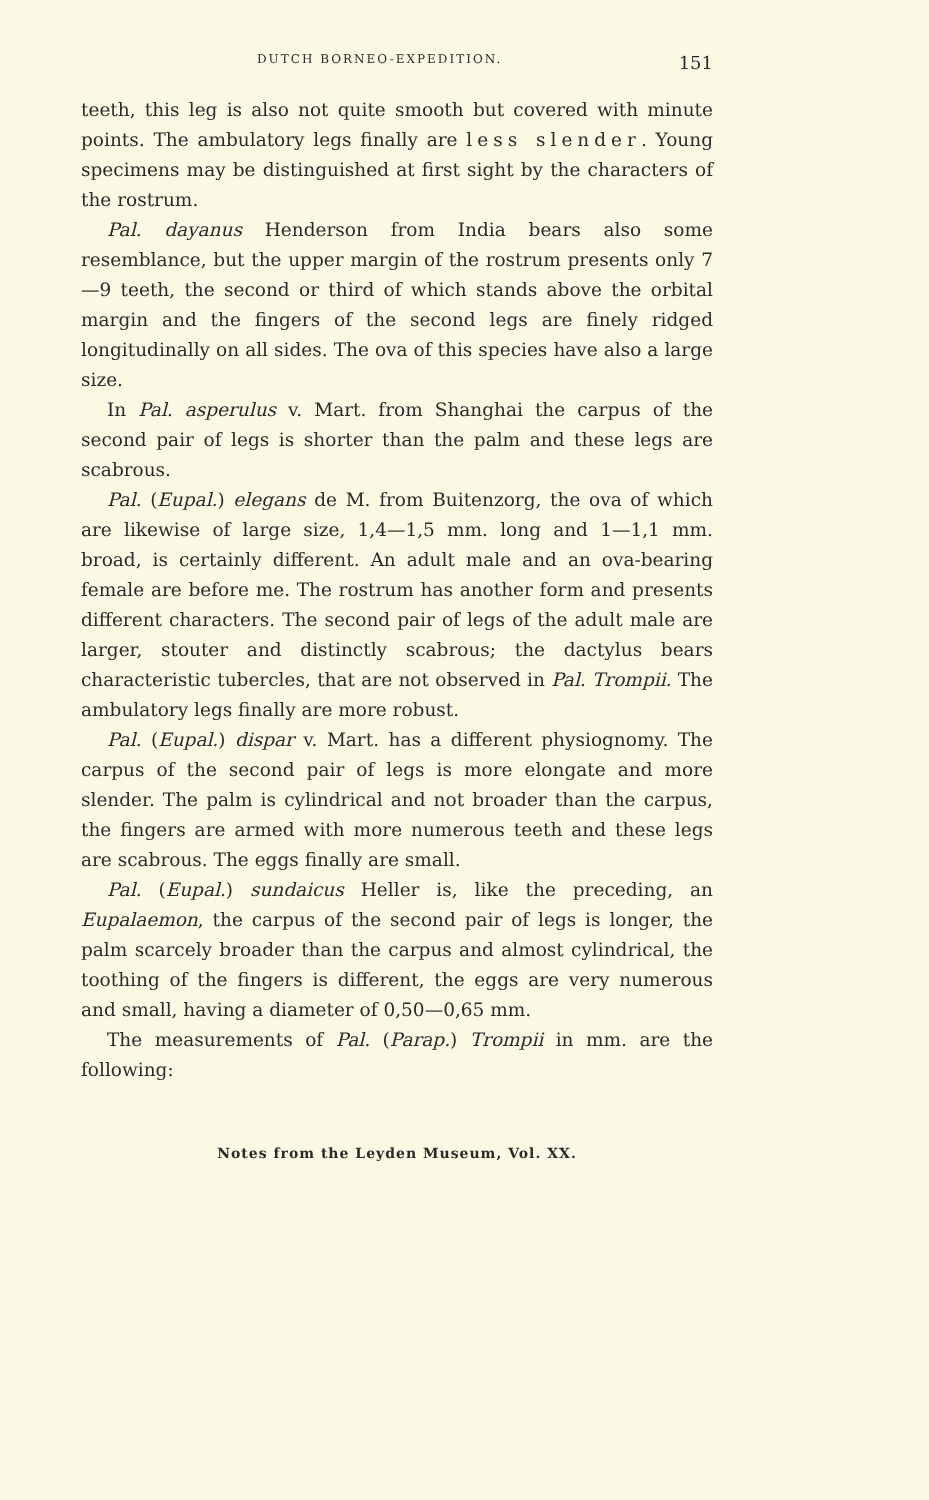DUTCH BORNEO-EXPEDITION. 151
teeth, this leg is also not quite smooth but covered with minute points. The ambulatory legs finally are less slender. Young specimens may be distinguished at first sight by the characters of the rostrum.
Pal. dayanus Henderson from India bears also some resemblance, but the upper margin of the rostrum presents only 7—9 teeth, the second or third of which stands above the orbital margin and the fingers of the second legs are finely ridged longitudinally on all sides. The ova of this species have also a large size.
In Pal. asperulus v. Mart. from Shanghai the carpus of the second pair of legs is shorter than the palm and these legs are scabrous.
Pal. (Eupal.) elegans de M. from Buitenzorg, the ova of which are likewise of large size, 1,4—1,5 mm. long and 1—1,1 mm. broad, is certainly different. An adult male and an ova-bearing female are before me. The rostrum has another form and presents different characters. The second pair of legs of the adult male are larger, stouter and distinctly scabrous; the dactylus bears characteristic tubercles, that are not observed in Pal. Trompii. The ambulatory legs finally are more robust.
Pal. (Eupal.) dispar v. Mart. has a different physiognomy. The carpus of the second pair of legs is more elongate and more slender. The palm is cylindrical and not broader than the carpus, the fingers are armed with more numerous teeth and these legs are scabrous. The eggs finally are small.
Pal. (Eupal.) sundaicus Heller is, like the preceding, an Eupalaemon, the carpus of the second pair of legs is longer, the palm scarcely broader than the carpus and almost cylindrical, the toothing of the fingers is different, the eggs are very numerous and small, having a diameter of 0,50—0,65 mm.
The measurements of Pal. (Parap.) Trompii in mm. are the following:
Notes from the Leyden Museum, Vol. XX.